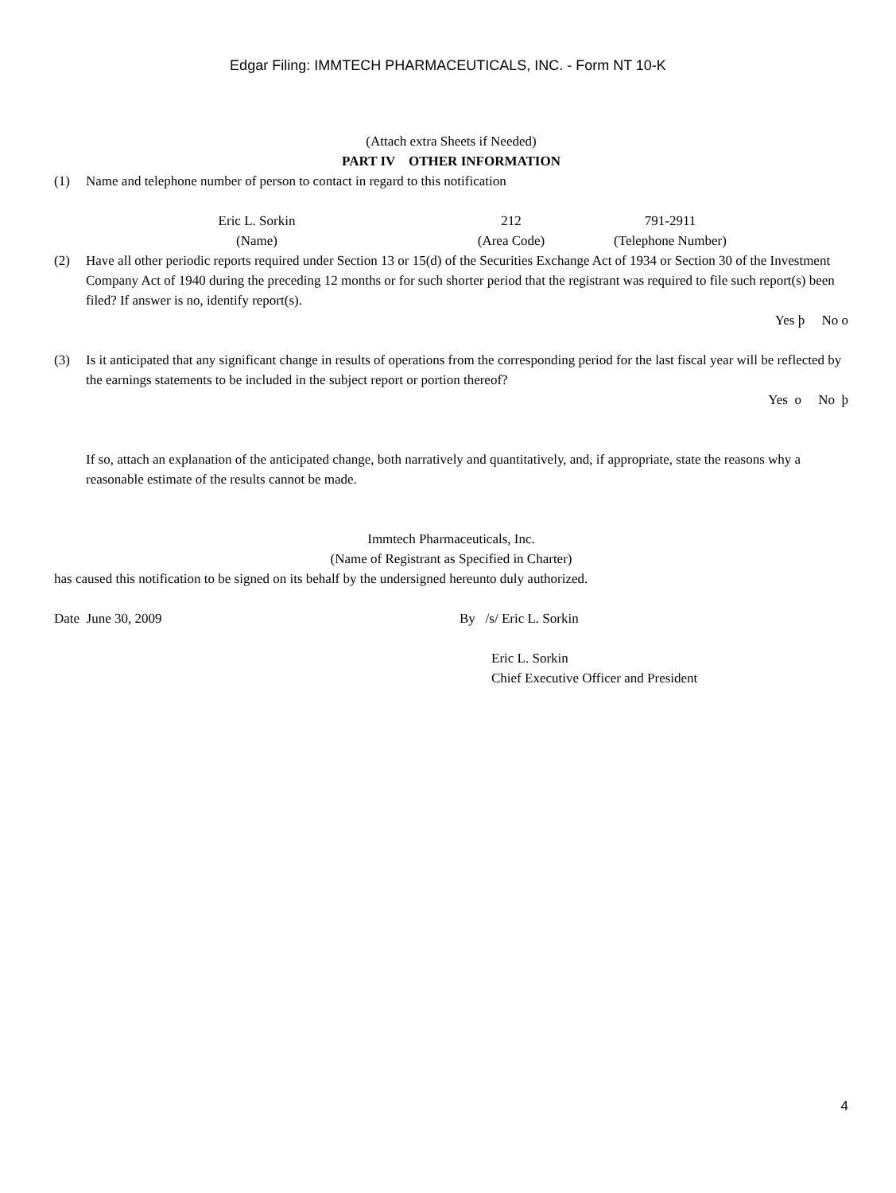Edgar Filing: IMMTECH PHARMACEUTICALS, INC. - Form NT 10-K
(Attach extra Sheets if Needed)
PART IV OTHER INFORMATION
(1) Name and telephone number of person to contact in regard to this notification
Eric L. Sorkin
(Name)
212
(Area Code)
791-2911
(Telephone Number)
(2) Have all other periodic reports required under Section 13 or 15(d) of the Securities Exchange Act of 1934 or Section 30 of the Investment Company Act of 1940 during the preceding 12 months or for such shorter period that the registrant was required to file such report(s) been filed? If answer is no, identify report(s).
Yes þ No o
(3) Is it anticipated that any significant change in results of operations from the corresponding period for the last fiscal year will be reflected by the earnings statements to be included in the subject report or portion thereof?
Yes o No þ
If so, attach an explanation of the anticipated change, both narratively and quantitatively, and, if appropriate, state the reasons why a reasonable estimate of the results cannot be made.
Immtech Pharmaceuticals, Inc.
(Name of Registrant as Specified in Charter)
has caused this notification to be signed on its behalf by the undersigned hereunto duly authorized.
Date June 30, 2009 By /s/ Eric L. Sorkin
Eric L. Sorkin
Chief Executive Officer and President
4